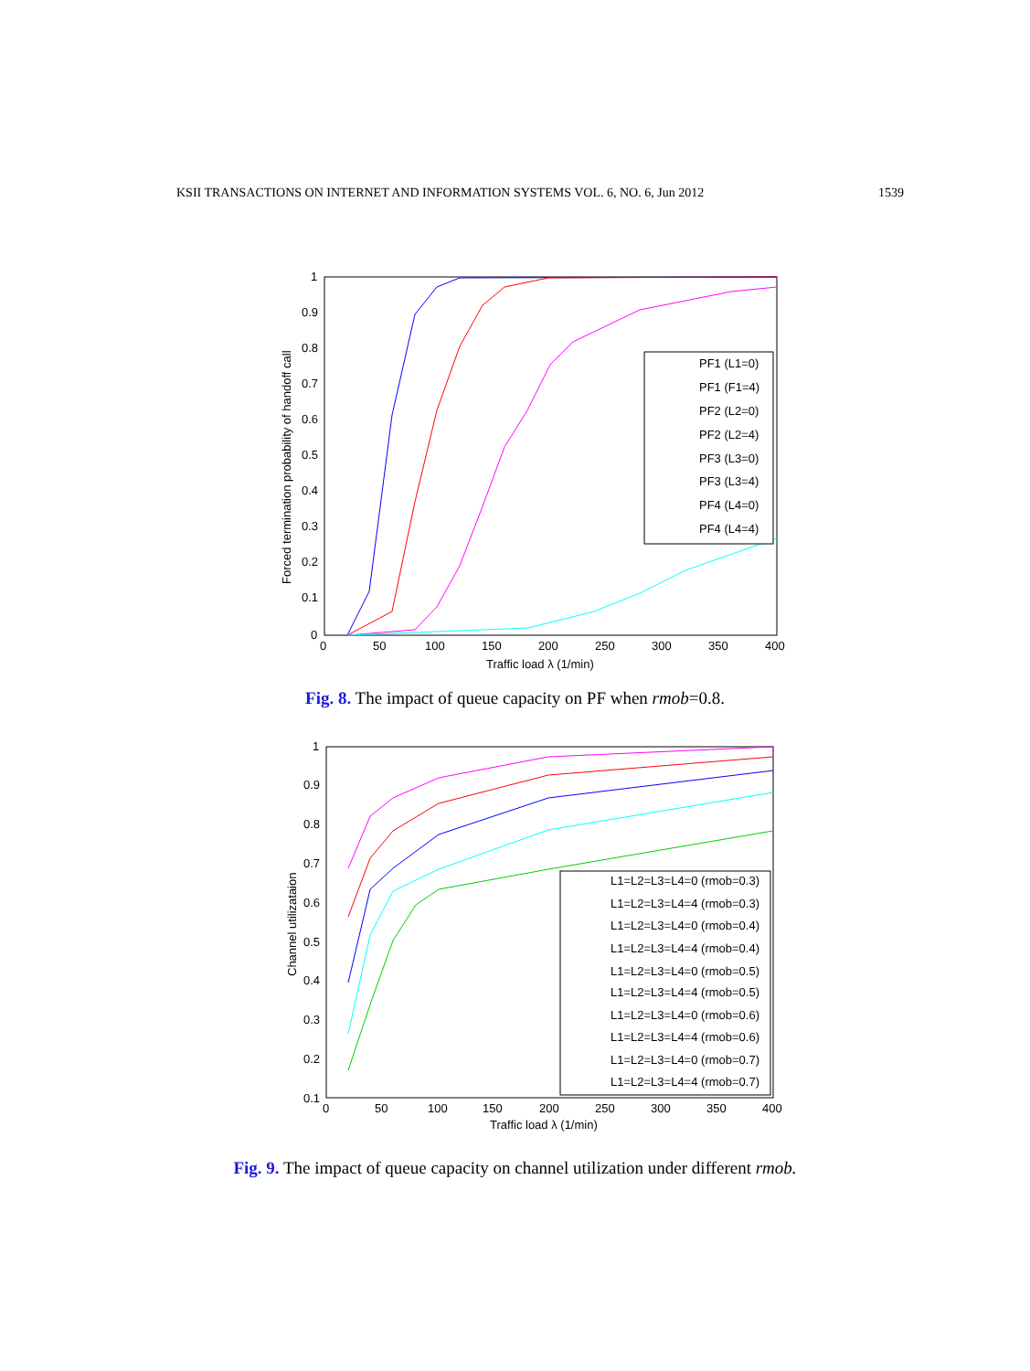KSII TRANSACTIONS ON INTERNET AND INFORMATION SYSTEMS VOL. 6, NO. 6, Jun 2012 1539
1
0.9
0.8
0.7
0.6
0.5
0.4
0.3
0.2
0.1
0
0
50
100
150
200
250
300
350
400
Traffic load λ (1/min)
Forced termination probability of handoff call
PF1 (L1=0)
PF1 (F1=4)
PF2 (L2=0)
PF2 (L2=4)
PF3 (L3=0)
PF3 (L3=4)
PF4 (L4=0)
PF4 (L4=4)
Fig. 8. The impact of queue capacity on PF when rmob=0.8.
1
0.9
0.8
0.7
0.6
0.5
0.4
0.3
0.2
0.1
0
50
100
150
200
250
300
350
400
Traffic load λ (1/min)
Channel utilizataion
L1=L2=L3=L4=0 (rmob=0.3)
L1=L2=L3=L4=4 (rmob=0.3)
L1=L2=L3=L4=0 (rmob=0.4)
L1=L2=L3=L4=4 (rmob=0.4)
L1=L2=L3=L4=0 (rmob=0.5)
L1=L2=L3=L4=4 (rmob=0.5)
L1=L2=L3=L4=0 (rmob=0.6)
L1=L2=L3=L4=4 (rmob=0.6)
L1=L2=L3=L4=0 (rmob=0.7)
L1=L2=L3=L4=4 (rmob=0.7)
Fig. 9. The impact of queue capacity on channel utilization under different rmob.